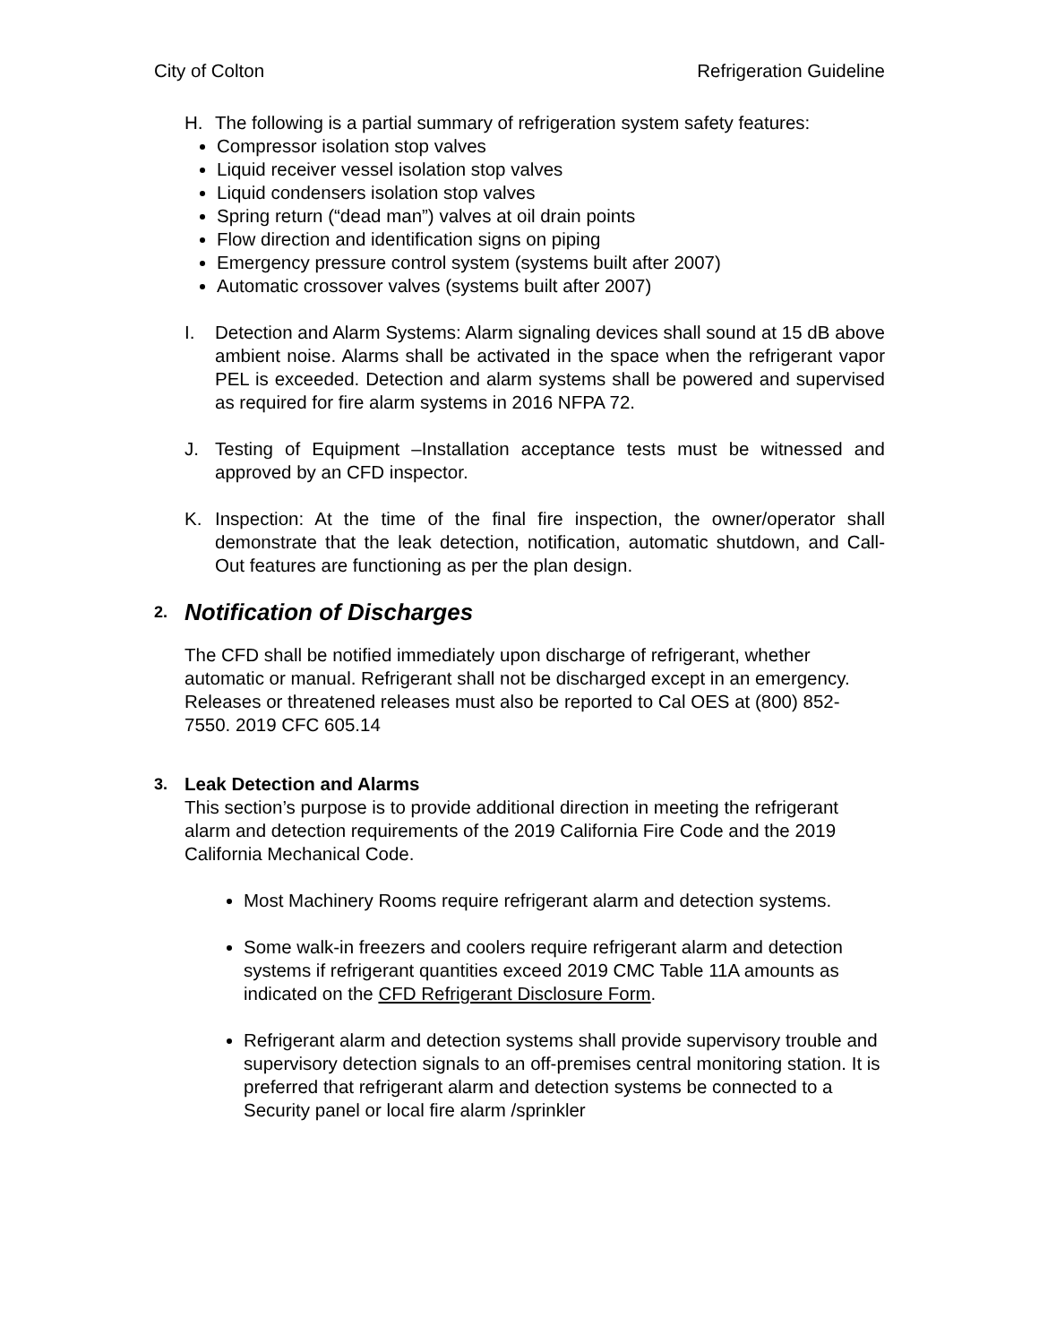City of Colton Refrigeration Guideline
H. The following is a partial summary of refrigeration system safety features:
Compressor isolation stop valves
Liquid receiver vessel isolation stop valves
Liquid condensers isolation stop valves
Spring return (“dead man”) valves at oil drain points
Flow direction and identification signs on piping
Emergency pressure control system (systems built after 2007)
Automatic crossover valves (systems built after 2007)
I. Detection and Alarm Systems: Alarm signaling devices shall sound at 15 dB above ambient noise. Alarms shall be activated in the space when the refrigerant vapor PEL is exceeded. Detection and alarm systems shall be powered and supervised as required for fire alarm systems in 2016 NFPA 72.
J. Testing of Equipment –Installation acceptance tests must be witnessed and approved by an CFD inspector.
K. Inspection: At the time of the final fire inspection, the owner/operator shall demonstrate that the leak detection, notification, automatic shutdown, and Call-Out features are functioning as per the plan design.
2. Notification of Discharges
The CFD shall be notified immediately upon discharge of refrigerant, whether automatic or manual. Refrigerant shall not be discharged except in an emergency. Releases or threatened releases must also be reported to Cal OES at (800) 852-7550. 2019 CFC 605.14
3. Leak Detection and Alarms
This section’s purpose is to provide additional direction in meeting the refrigerant alarm and detection requirements of the 2019 California Fire Code and the 2019 California Mechanical Code.
Most Machinery Rooms require refrigerant alarm and detection systems.
Some walk-in freezers and coolers require refrigerant alarm and detection systems if refrigerant quantities exceed 2019 CMC Table 11A amounts as indicated on the CFD Refrigerant Disclosure Form.
Refrigerant alarm and detection systems shall provide supervisory trouble and supervisory detection signals to an off-premises central monitoring station. It is preferred that refrigerant alarm and detection systems be connected to a Security panel or local fire alarm /sprinkler